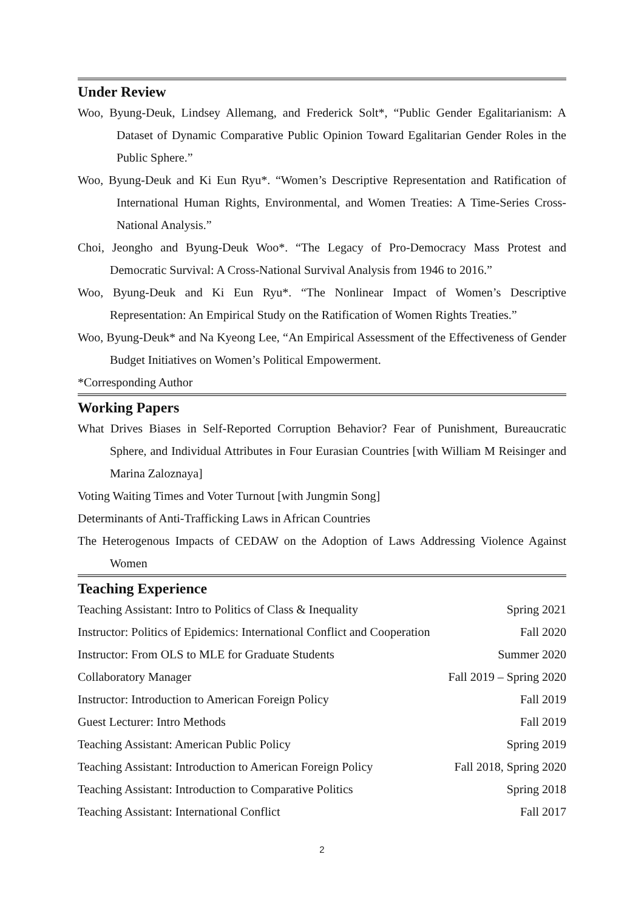Under Review
Woo, Byung-Deuk, Lindsey Allemang, and Frederick Solt*, “Public Gender Egalitarianism: A Dataset of Dynamic Comparative Public Opinion Toward Egalitarian Gender Roles in the Public Sphere.”
Woo, Byung-Deuk and Ki Eun Ryu*. “Women’s Descriptive Representation and Ratification of International Human Rights, Environmental, and Women Treaties: A Time-Series Cross-National Analysis.”
Choi, Jeongho and Byung-Deuk Woo*. “The Legacy of Pro-Democracy Mass Protest and Democratic Survival: A Cross-National Survival Analysis from 1946 to 2016.”
Woo, Byung-Deuk and Ki Eun Ryu*. “The Nonlinear Impact of Women’s Descriptive Representation: An Empirical Study on the Ratification of Women Rights Treaties.”
Woo, Byung-Deuk* and Na Kyeong Lee, “An Empirical Assessment of the Effectiveness of Gender Budget Initiatives on Women’s Political Empowerment.
*Corresponding Author
Working Papers
What Drives Biases in Self-Reported Corruption Behavior? Fear of Punishment, Bureaucratic Sphere, and Individual Attributes in Four Eurasian Countries [with William M Reisinger and Marina Zaloznaya]
Voting Waiting Times and Voter Turnout [with Jungmin Song]
Determinants of Anti-Trafficking Laws in African Countries
The Heterogenous Impacts of CEDAW on the Adoption of Laws Addressing Violence Against Women
Teaching Experience
| Teaching Assistant: Intro to Politics of Class & Inequality | Spring 2021 |
| Instructor: Politics of Epidemics: International Conflict and Cooperation | Fall 2020 |
| Instructor: From OLS to MLE for Graduate Students | Summer 2020 |
| Collaboratory Manager | Fall 2019 – Spring 2020 |
| Instructor: Introduction to American Foreign Policy | Fall 2019 |
| Guest Lecturer: Intro Methods | Fall 2019 |
| Teaching Assistant: American Public Policy | Spring 2019 |
| Teaching Assistant: Introduction to American Foreign Policy | Fall 2018, Spring 2020 |
| Teaching Assistant: Introduction to Comparative Politics | Spring 2018 |
| Teaching Assistant: International Conflict | Fall 2017 |
2